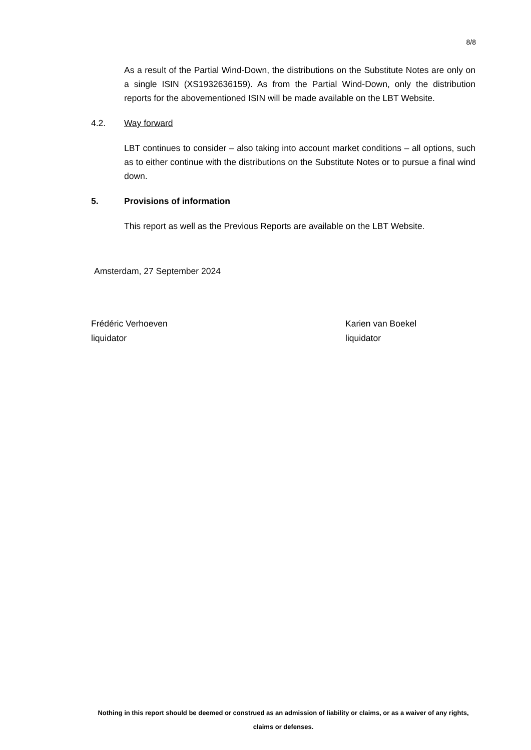8/8
As a result of the Partial Wind-Down, the distributions on the Substitute Notes are only on a single ISIN (XS1932636159). As from the Partial Wind-Down, only the distribution reports for the abovementioned ISIN will be made available on the LBT Website.
4.2. Way forward
LBT continues to consider – also taking into account market conditions – all options, such as to either continue with the distributions on the Substitute Notes or to pursue a final wind down.
5. Provisions of information
This report as well as the Previous Reports are available on the LBT Website.
Amsterdam, 27 September 2024
Frédéric Verhoeven
liquidator
Karien van Boekel
liquidator
Nothing in this report should be deemed or construed as an admission of liability or claims, or as a waiver of any rights, claims or defenses.